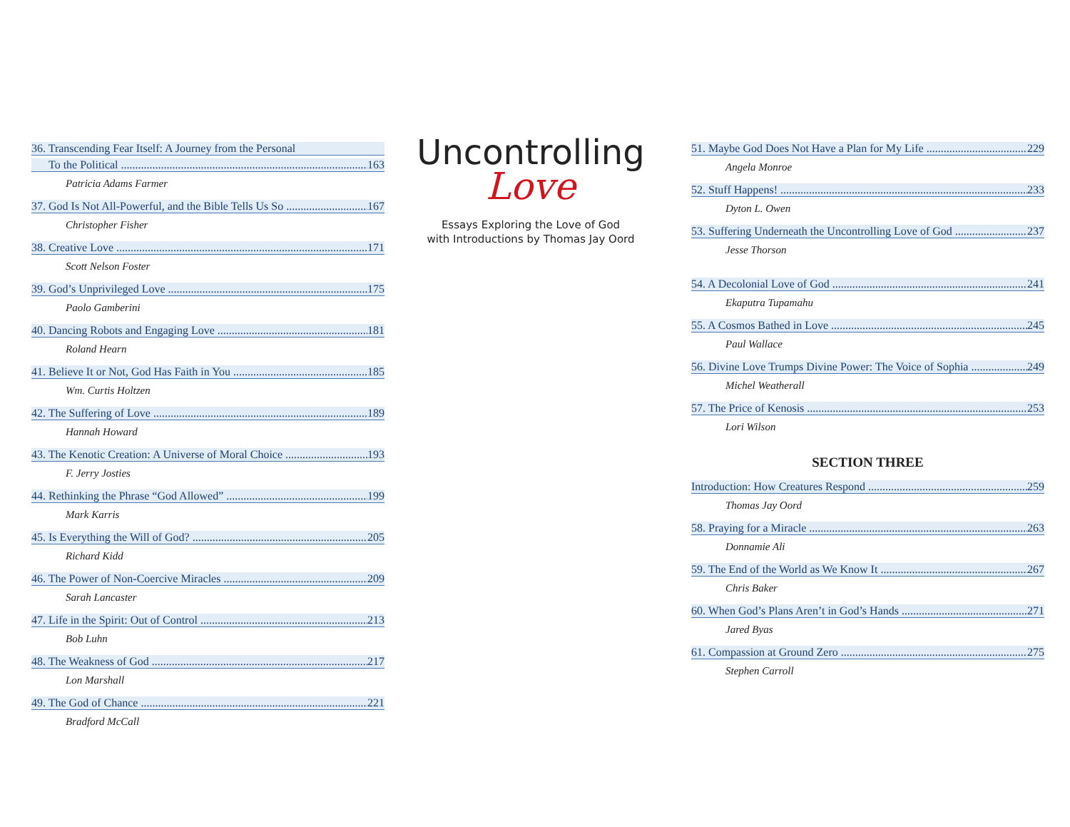36. Transcending Fear Itself: A Journey from the Personal
To the Political 163
Patricia Adams Farmer
37. God Is Not All-Powerful, and the Bible Tells Us So 167
Christopher Fisher
38. Creative Love 171
Scott Nelson Foster
39. God’s Unprivileged Love 175
Paolo Gamberini
40. Dancing Robots and Engaging Love 181
Roland Hearn
41. Believe It or Not, God Has Faith in You 185
Wm. Curtis Holtzen
42. The Suffering of Love 189
Hannah Howard
43. The Kenotic Creation: A Universe of Moral Choice 193
F. Jerry Josties
44. Rethinking the Phrase “God Allowed” 199
Mark Karris
45. Is Everything the Will of God? 205
Richard Kidd
46. The Power of Non-Coercive Miracles 209
Sarah Lancaster
47. Life in the Spirit: Out of Control 213
Bob Luhn
48. The Weakness of God 217
Lon Marshall
49. The God of Chance 221
Bradford McCall
Uncontrolling
Love
Essays Exploring the Love of God
with Introductions by Thomas Jay Oord
51. Maybe God Does Not Have a Plan for My Life 229
Angela Monroe
52. Stuff Happens! 233
Dyton L. Owen
53. Suffering Underneath the Uncontrolling Love of God 237
Jesse Thorson
54. A Decolonial Love of God 241
Ekaputra Tupamahu
55. A Cosmos Bathed in Love 245
Paul Wallace
56. Divine Love Trumps Divine Power: The Voice of Sophia 249
Michel Weatherall
57. The Price of Kenosis 253
Lori Wilson
SECTION THREE
Introduction: How Creatures Respond 259
Thomas Jay Oord
58. Praying for a Miracle 263
Donnamie Ali
59. The End of the World as We Know It 267
Chris Baker
60. When God’s Plans Aren’t in God’s Hands 271
Jared Byas
61. Compassion at Ground Zero 275
Stephen Carroll